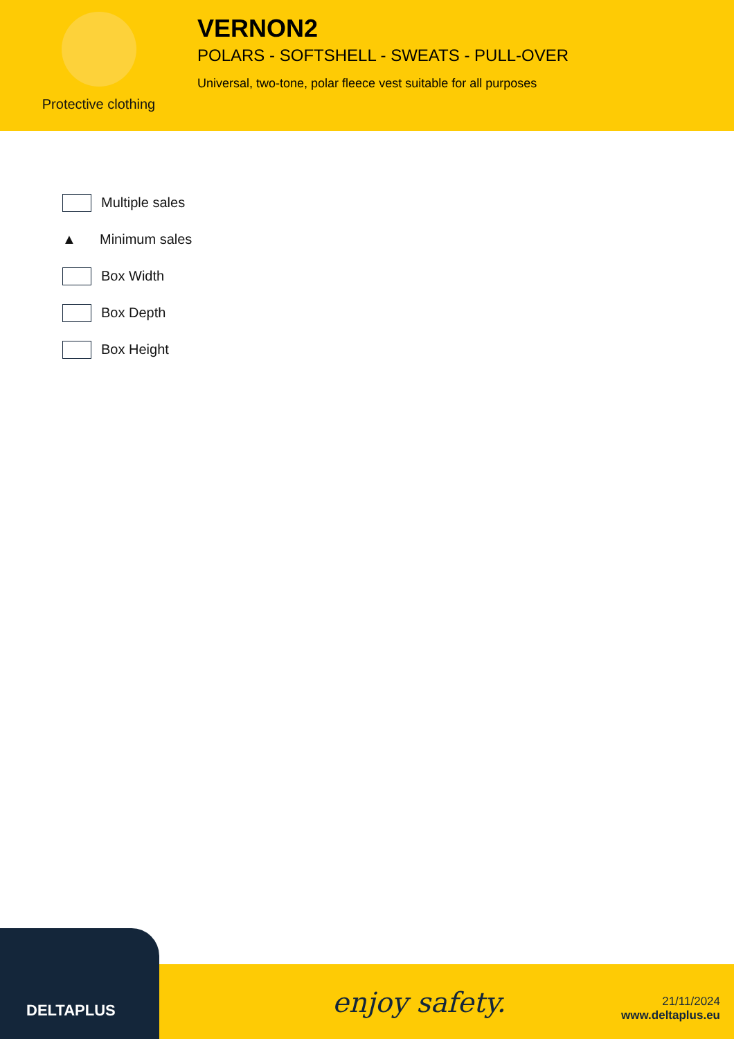Protective clothing
VERNON2
POLARS - SOFTSHELL - SWEATS - PULL-OVER
Universal, two-tone, polar fleece vest suitable for all purposes
Multiple sales
▲
Minimum sales
Box Width
Box Depth
Box Height
DELTAPLUS
enjoy safety.
21/11/2024
www.deltaplus.eu